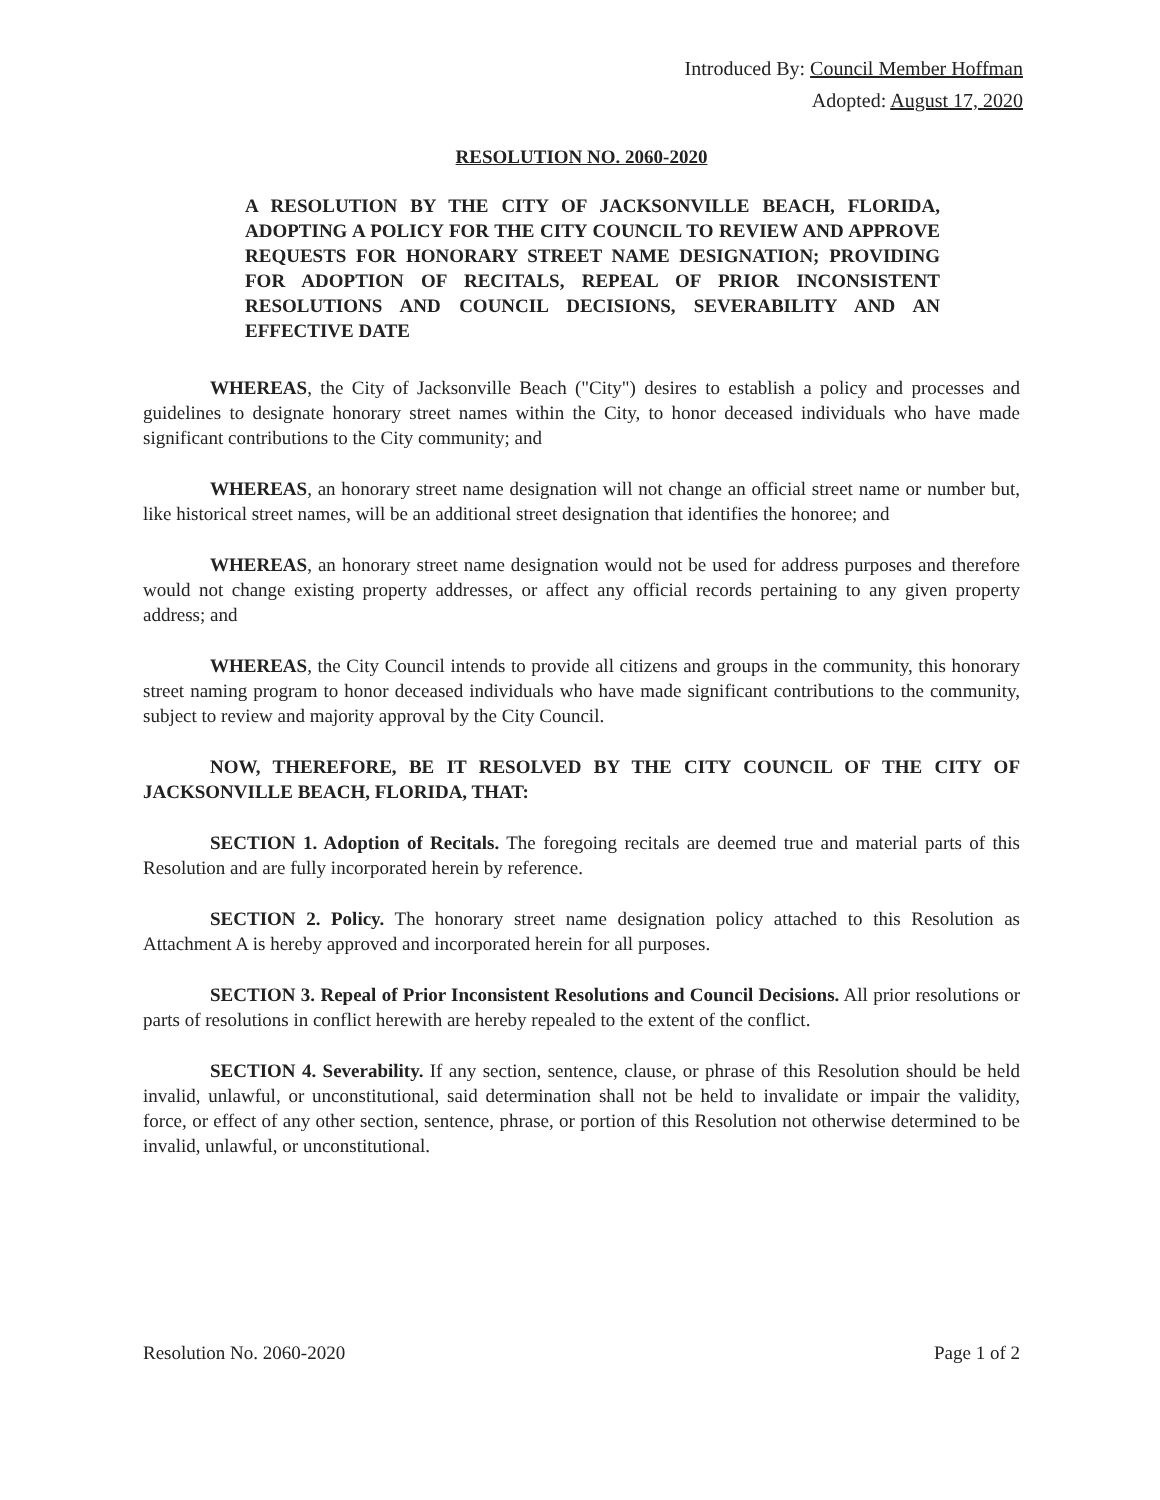Introduced By: Council Member Hoffman
Adopted: August 17, 2020
RESOLUTION NO. 2060-2020
A RESOLUTION BY THE CITY OF JACKSONVILLE BEACH, FLORIDA, ADOPTING A POLICY FOR THE CITY COUNCIL TO REVIEW AND APPROVE REQUESTS FOR HONORARY STREET NAME DESIGNATION; PROVIDING FOR ADOPTION OF RECITALS, REPEAL OF PRIOR INCONSISTENT RESOLUTIONS AND COUNCIL DECISIONS, SEVERABILITY AND AN EFFECTIVE DATE
WHEREAS, the City of Jacksonville Beach ("City") desires to establish a policy and processes and guidelines to designate honorary street names within the City, to honor deceased individuals who have made significant contributions to the City community; and
WHEREAS, an honorary street name designation will not change an official street name or number but, like historical street names, will be an additional street designation that identifies the honoree; and
WHEREAS, an honorary street name designation would not be used for address purposes and therefore would not change existing property addresses, or affect any official records pertaining to any given property address; and
WHEREAS, the City Council intends to provide all citizens and groups in the community, this honorary street naming program to honor deceased individuals who have made significant contributions to the community, subject to review and majority approval by the City Council.
NOW, THEREFORE, BE IT RESOLVED BY THE CITY COUNCIL OF THE CITY OF JACKSONVILLE BEACH, FLORIDA, THAT:
SECTION 1. Adoption of Recitals. The foregoing recitals are deemed true and material parts of this Resolution and are fully incorporated herein by reference.
SECTION 2. Policy. The honorary street name designation policy attached to this Resolution as Attachment A is hereby approved and incorporated herein for all purposes.
SECTION 3. Repeal of Prior Inconsistent Resolutions and Council Decisions. All prior resolutions or parts of resolutions in conflict herewith are hereby repealed to the extent of the conflict.
SECTION 4. Severability. If any section, sentence, clause, or phrase of this Resolution should be held invalid, unlawful, or unconstitutional, said determination shall not be held to invalidate or impair the validity, force, or effect of any other section, sentence, phrase, or portion of this Resolution not otherwise determined to be invalid, unlawful, or unconstitutional.
Resolution No. 2060-2020 Page 1 of 2